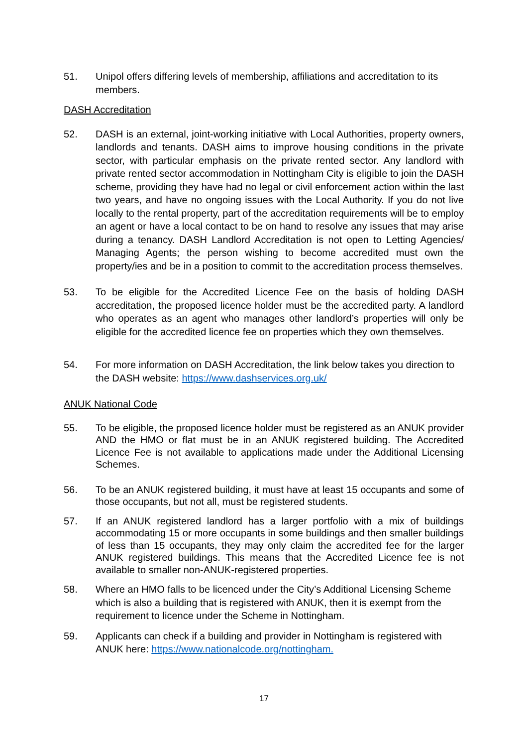51. Unipol offers differing levels of membership, affiliations and accreditation to its members.
DASH Accreditation
52. DASH is an external, joint-working initiative with Local Authorities, property owners, landlords and tenants. DASH aims to improve housing conditions in the private sector, with particular emphasis on the private rented sector. Any landlord with private rented sector accommodation in Nottingham City is eligible to join the DASH scheme, providing they have had no legal or civil enforcement action within the last two years, and have no ongoing issues with the Local Authority. If you do not live locally to the rental property, part of the accreditation requirements will be to employ an agent or have a local contact to be on hand to resolve any issues that may arise during a tenancy. DASH Landlord Accreditation is not open to Letting Agencies/ Managing Agents; the person wishing to become accredited must own the property/ies and be in a position to commit to the accreditation process themselves.
53. To be eligible for the Accredited Licence Fee on the basis of holding DASH accreditation, the proposed licence holder must be the accredited party. A landlord who operates as an agent who manages other landlord’s properties will only be eligible for the accredited licence fee on properties which they own themselves.
54. For more information on DASH Accreditation, the link below takes you direction to the DASH website: https://www.dashservices.org.uk/
ANUK National Code
55. To be eligible, the proposed licence holder must be registered as an ANUK provider AND the HMO or flat must be in an ANUK registered building. The Accredited Licence Fee is not available to applications made under the Additional Licensing Schemes.
56. To be an ANUK registered building, it must have at least 15 occupants and some of those occupants, but not all, must be registered students.
57. If an ANUK registered landlord has a larger portfolio with a mix of buildings accommodating 15 or more occupants in some buildings and then smaller buildings of less than 15 occupants, they may only claim the accredited fee for the larger ANUK registered buildings. This means that the Accredited Licence fee is not available to smaller non-ANUK-registered properties.
58. Where an HMO falls to be licenced under the City’s Additional Licensing Scheme which is also a building that is registered with ANUK, then it is exempt from the requirement to licence under the Scheme in Nottingham.
59. Applicants can check if a building and provider in Nottingham is registered with ANUK here: https://www.nationalcode.org/nottingham.
17